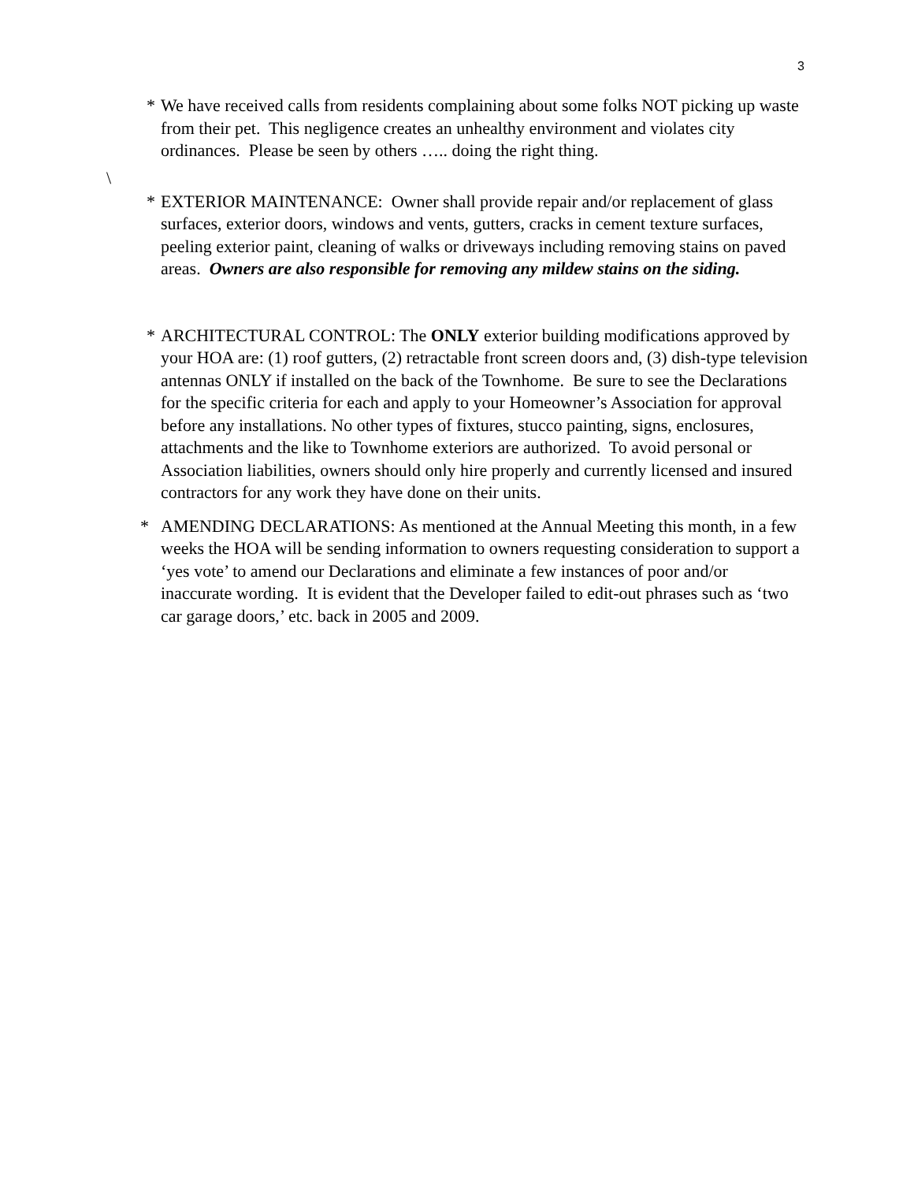3
* We have received calls from residents complaining about some folks NOT picking up waste from their pet. This negligence creates an unhealthy environment and violates city ordinances. Please be seen by others ….. doing the right thing.
\
* EXTERIOR MAINTENANCE: Owner shall provide repair and/or replacement of glass surfaces, exterior doors, windows and vents, gutters, cracks in cement texture surfaces, peeling exterior paint, cleaning of walks or driveways including removing stains on paved areas. Owners are also responsible for removing any mildew stains on the siding.
* ARCHITECTURAL CONTROL: The ONLY exterior building modifications approved by your HOA are: (1) roof gutters, (2) retractable front screen doors and, (3) dish-type television antennas ONLY if installed on the back of the Townhome. Be sure to see the Declarations for the specific criteria for each and apply to your Homeowner’s Association for approval before any installations. No other types of fixtures, stucco painting, signs, enclosures, attachments and the like to Townhome exteriors are authorized. To avoid personal or Association liabilities, owners should only hire properly and currently licensed and insured contractors for any work they have done on their units.
* AMENDING DECLARATIONS: As mentioned at the Annual Meeting this month, in a few weeks the HOA will be sending information to owners requesting consideration to support a ‘yes vote’ to amend our Declarations and eliminate a few instances of poor and/or inaccurate wording. It is evident that the Developer failed to edit-out phrases such as ‘two car garage doors,’ etc. back in 2005 and 2009.